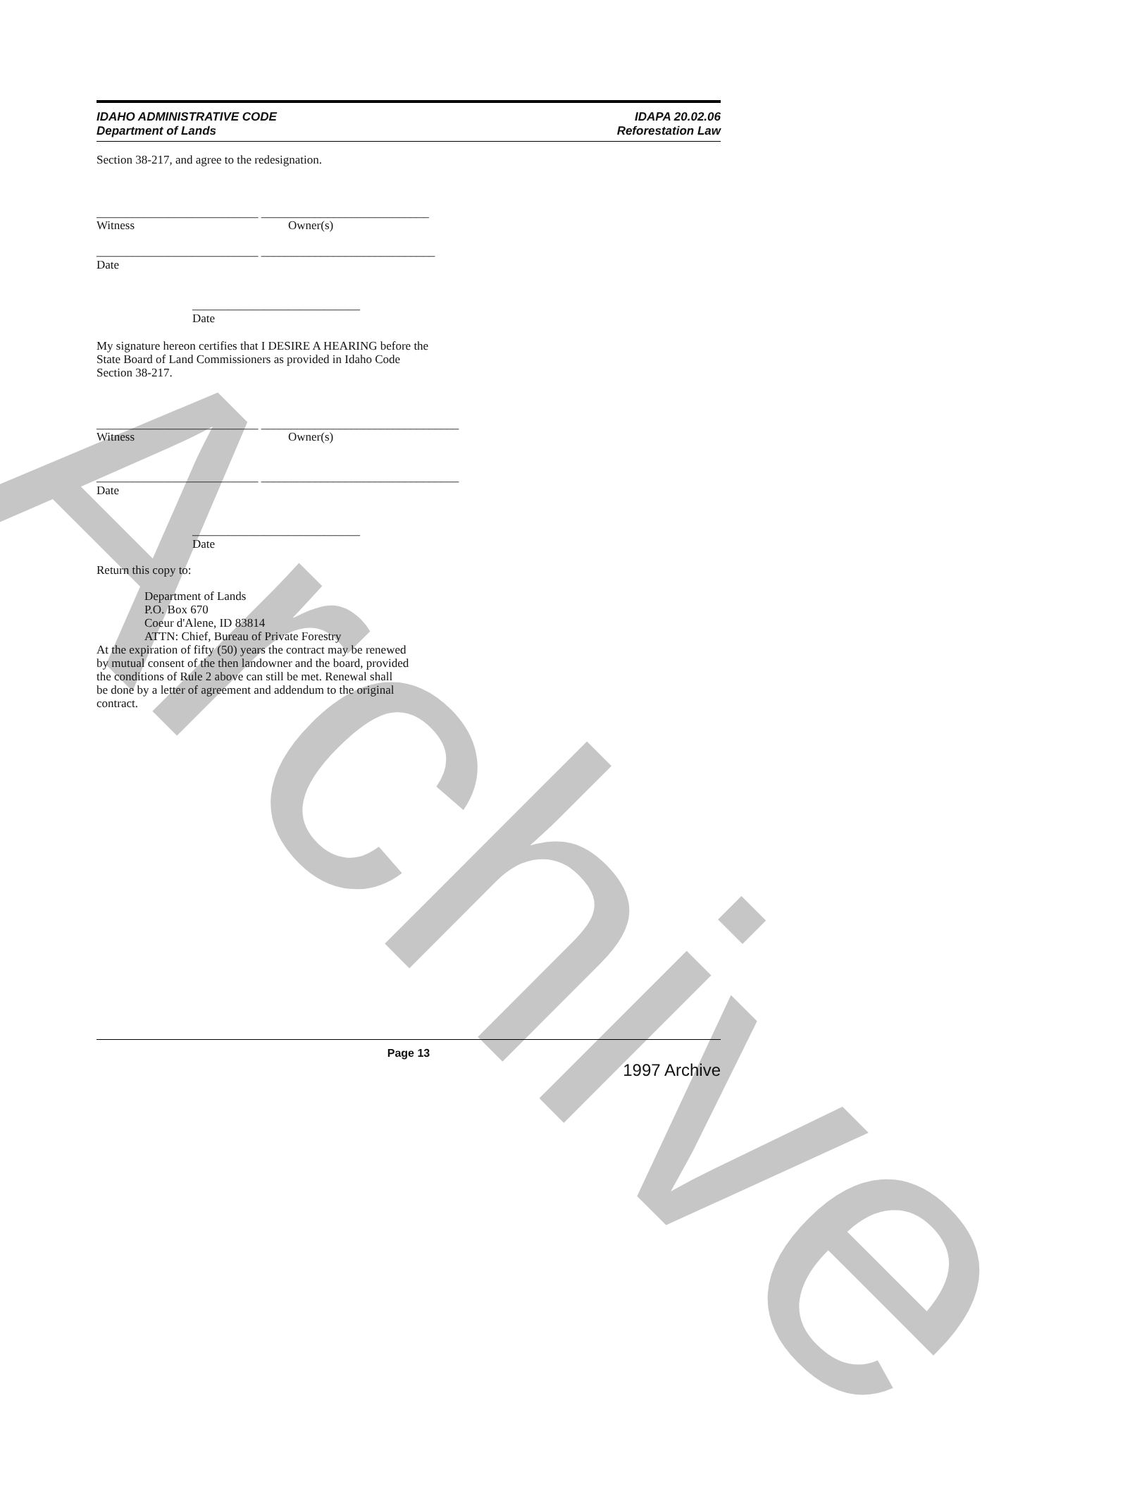Archive
IDAHO ADMINISTRATIVE CODE
Department of Lands
IDAPA 20.02.06
Reforestation Law
Section 38-217, and agree to the redesignation.
___________________________ ____________________________
Witness Owner(s)
___________________________ _____________________________
Date
____________________________
Date
My signature hereon certifies that I DESIRE A HEARING before the
State Board of Land Commissioners as provided in Idaho Code
Section 38-217.
___________________________ _________________________________
Witness Owner(s)
___________________________ _________________________________
Date
____________________________
Date
Return this copy to:
Department of Lands
P.O. Box 670
Coeur d'Alene, ID 83814
ATTN: Chief, Bureau of Private Forestry
At the expiration of fifty (50) years the contract may be renewed
by mutual consent of the then landowner and the board, provided
the conditions of Rule 2 above can still be met. Renewal shall
be done by a letter of agreement and addendum to the original
contract.
Page 13
1997 Archive